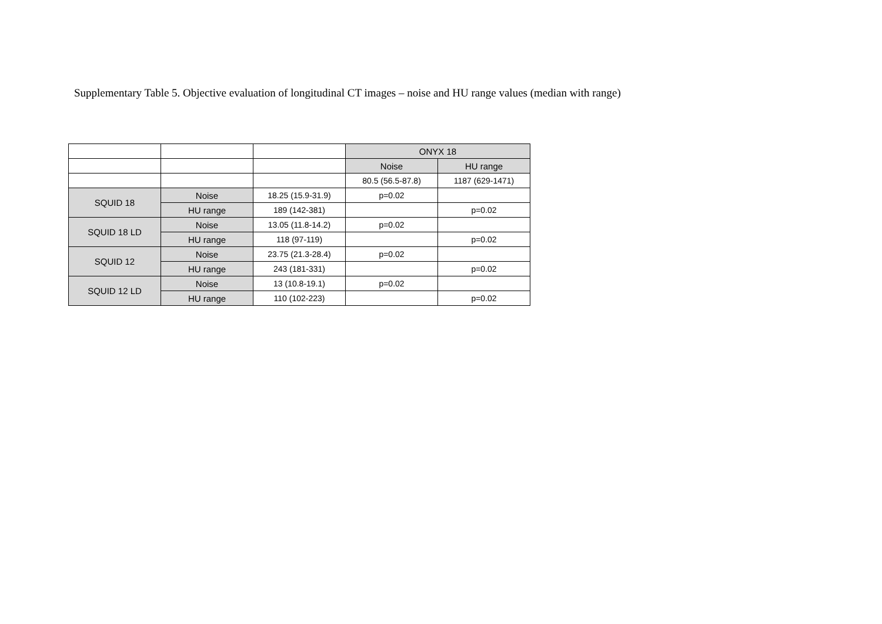Supplementary Table 5. Objective evaluation of longitudinal CT images – noise and HU range values (median with range)
| | | | ONYX 18 | |
| | | | Noise | HU range |
| | | | 80.5 (56.5-87.8) | 1187 (629-1471) |
| SQUID 18 | Noise | 18.25 (15.9-31.9) | p=0.02 | |
| | HU range | 189 (142-381) | | p=0.02 |
| SQUID 18 LD | Noise | 13.05 (11.8-14.2) | p=0.02 | |
| | HU range | 118 (97-119) | | p=0.02 |
| SQUID 12 | Noise | 23.75 (21.3-28.4) | p=0.02 | |
| | HU range | 243 (181-331) | | p=0.02 |
| SQUID 12 LD | Noise | 13 (10.8-19.1) | p=0.02 | |
| | HU range | 110 (102-223) | | p=0.02 |